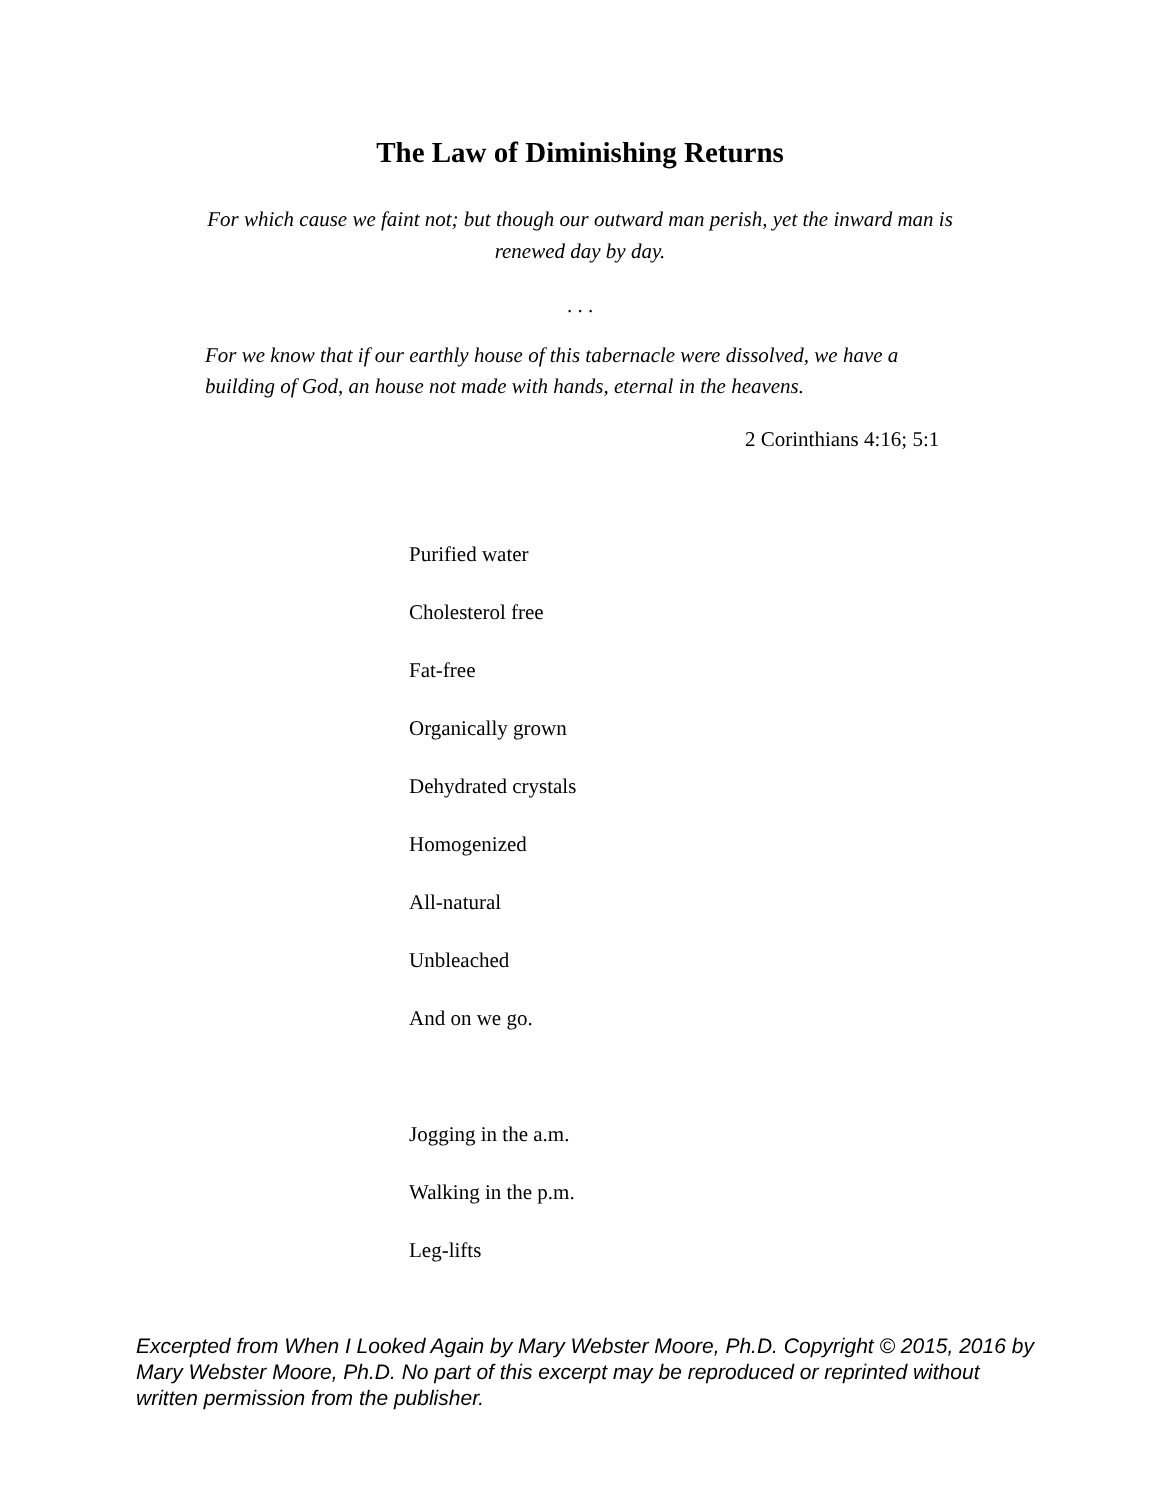The Law of Diminishing Returns
For which cause we faint not; but though our outward man perish, yet the inward man is renewed day by day.
. . .
For we know that if our earthly house of this tabernacle were dissolved, we have a building of God, an house not made with hands, eternal in the heavens.
2 Corinthians 4:16; 5:1
Purified water
Cholesterol free
Fat-free
Organically grown
Dehydrated crystals
Homogenized
All-natural
Unbleached
And on we go.
Jogging in the a.m.
Walking in the p.m.
Leg-lifts
Excerpted from When I Looked Again by Mary Webster Moore, Ph.D. Copyright © 2015, 2016 by Mary Webster Moore, Ph.D. No part of this excerpt may be reproduced or reprinted without written permission from the publisher.